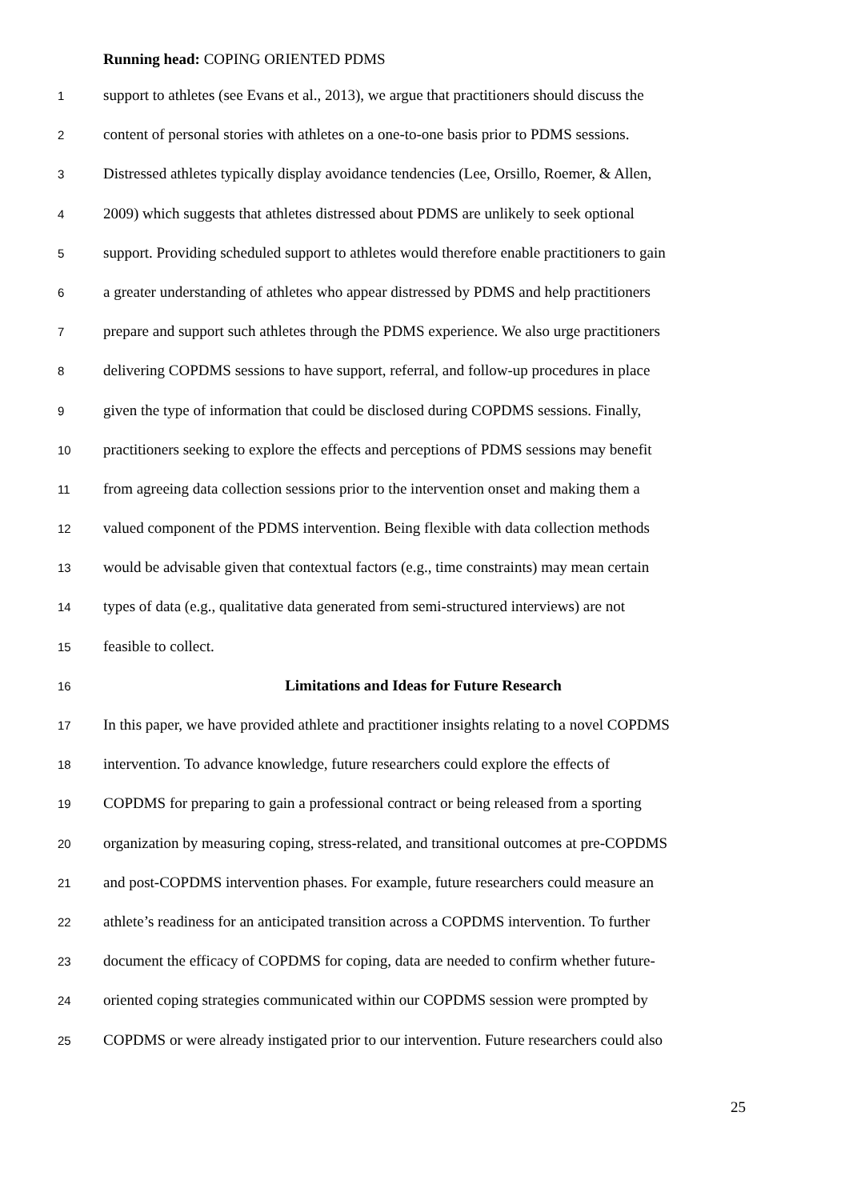Running head: COPING ORIENTED PDMS
1 support to athletes (see Evans et al., 2013), we argue that practitioners should discuss the
2 content of personal stories with athletes on a one-to-one basis prior to PDMS sessions.
3 Distressed athletes typically display avoidance tendencies (Lee, Orsillo, Roemer, & Allen,
4 2009) which suggests that athletes distressed about PDMS are unlikely to seek optional
5 support. Providing scheduled support to athletes would therefore enable practitioners to gain
6 a greater understanding of athletes who appear distressed by PDMS and help practitioners
7 prepare and support such athletes through the PDMS experience. We also urge practitioners
8 delivering COPDMS sessions to have support, referral, and follow-up procedures in place
9 given the type of information that could be disclosed during COPDMS sessions. Finally,
10 practitioners seeking to explore the effects and perceptions of PDMS sessions may benefit
11 from agreeing data collection sessions prior to the intervention onset and making them a
12 valued component of the PDMS intervention. Being flexible with data collection methods
13 would be advisable given that contextual factors (e.g., time constraints) may mean certain
14 types of data (e.g., qualitative data generated from semi-structured interviews) are not
15 feasible to collect.
16 Limitations and Ideas for Future Research
17 In this paper, we have provided athlete and practitioner insights relating to a novel COPDMS
18 intervention. To advance knowledge, future researchers could explore the effects of
19 COPDMS for preparing to gain a professional contract or being released from a sporting
20 organization by measuring coping, stress-related, and transitional outcomes at pre-COPDMS
21 and post-COPDMS intervention phases. For example, future researchers could measure an
22 athlete’s readiness for an anticipated transition across a COPDMS intervention. To further
23 document the efficacy of COPDMS for coping, data are needed to confirm whether future-
24 oriented coping strategies communicated within our COPDMS session were prompted by
25 COPDMS or were already instigated prior to our intervention. Future researchers could also
25